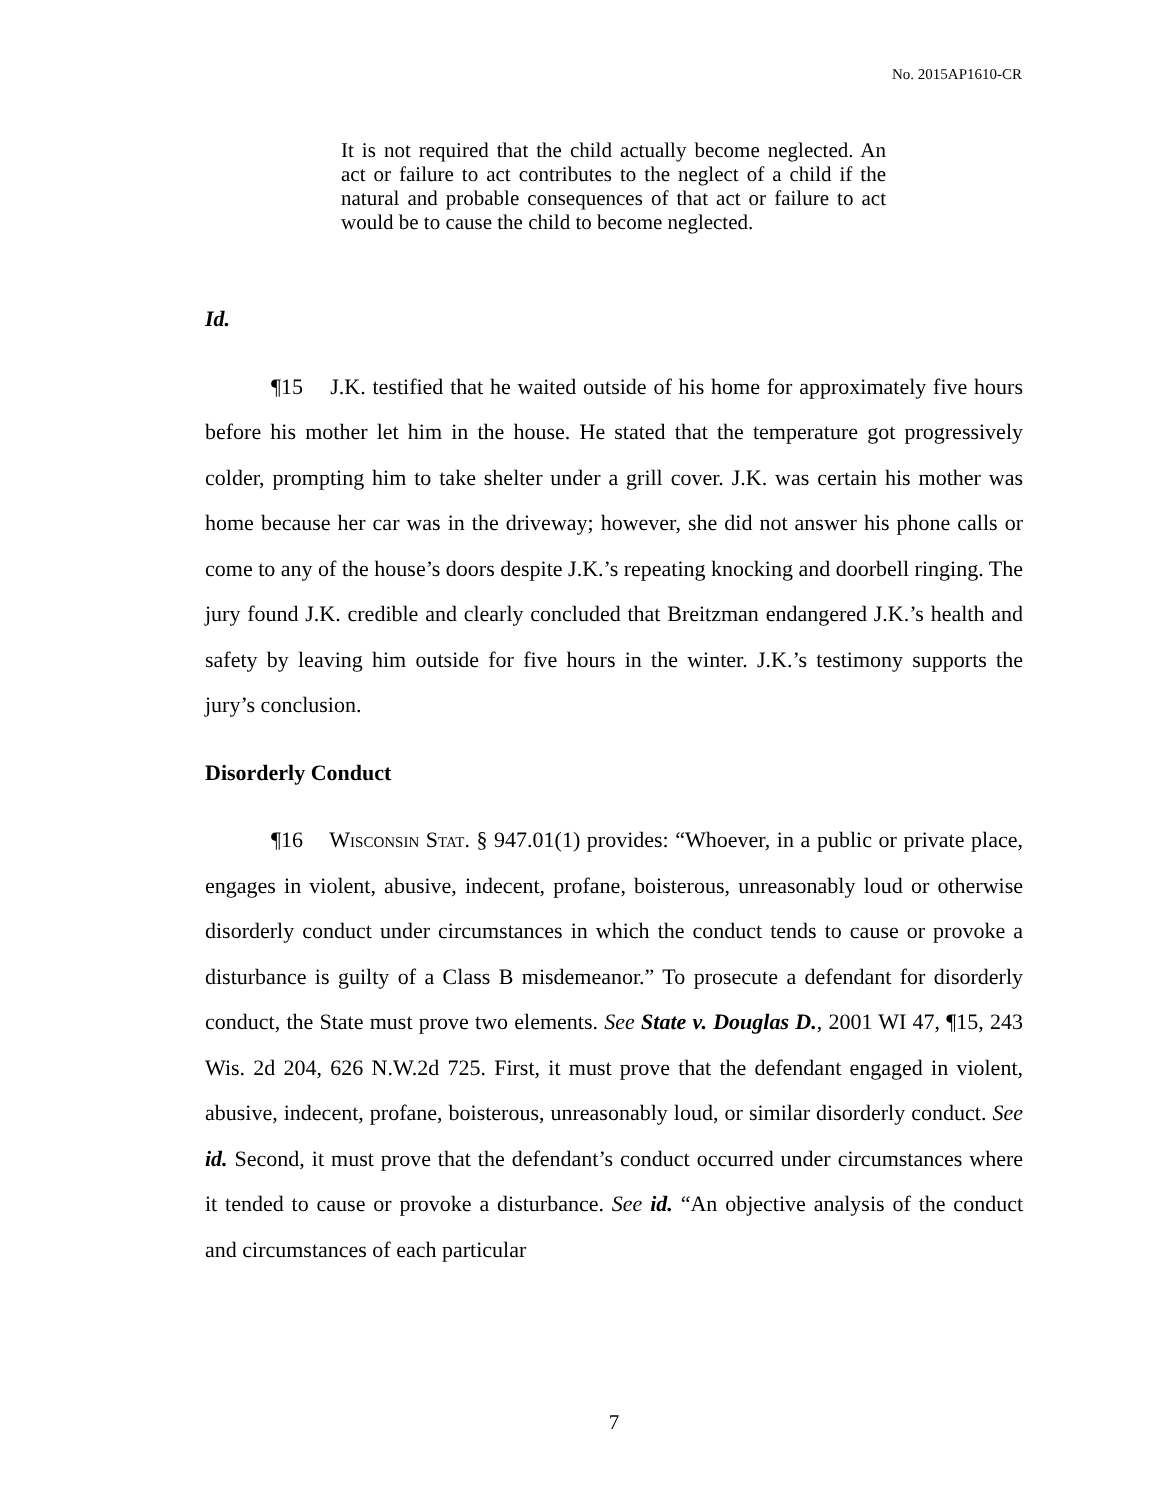No. 2015AP1610-CR
It is not required that the child actually become neglected. An act or failure to act contributes to the neglect of a child if the natural and probable consequences of that act or failure to act would be to cause the child to become neglected.
Id.
¶15 J.K. testified that he waited outside of his home for approximately five hours before his mother let him in the house. He stated that the temperature got progressively colder, prompting him to take shelter under a grill cover. J.K. was certain his mother was home because her car was in the driveway; however, she did not answer his phone calls or come to any of the house’s doors despite J.K.’s repeating knocking and doorbell ringing. The jury found J.K. credible and clearly concluded that Breitzman endangered J.K.’s health and safety by leaving him outside for five hours in the winter. J.K.’s testimony supports the jury’s conclusion.
Disorderly Conduct
¶16 Wisconsin Stat. § 947.01(1) provides: “Whoever, in a public or private place, engages in violent, abusive, indecent, profane, boisterous, unreasonably loud or otherwise disorderly conduct under circumstances in which the conduct tends to cause or provoke a disturbance is guilty of a Class B misdemeanor.” To prosecute a defendant for disorderly conduct, the State must prove two elements. See State v. Douglas D., 2001 WI 47, ¶15, 243 Wis. 2d 204, 626 N.W.2d 725. First, it must prove that the defendant engaged in violent, abusive, indecent, profane, boisterous, unreasonably loud, or similar disorderly conduct. See id. Second, it must prove that the defendant’s conduct occurred under circumstances where it tended to cause or provoke a disturbance. See id. “An objective analysis of the conduct and circumstances of each particular
7